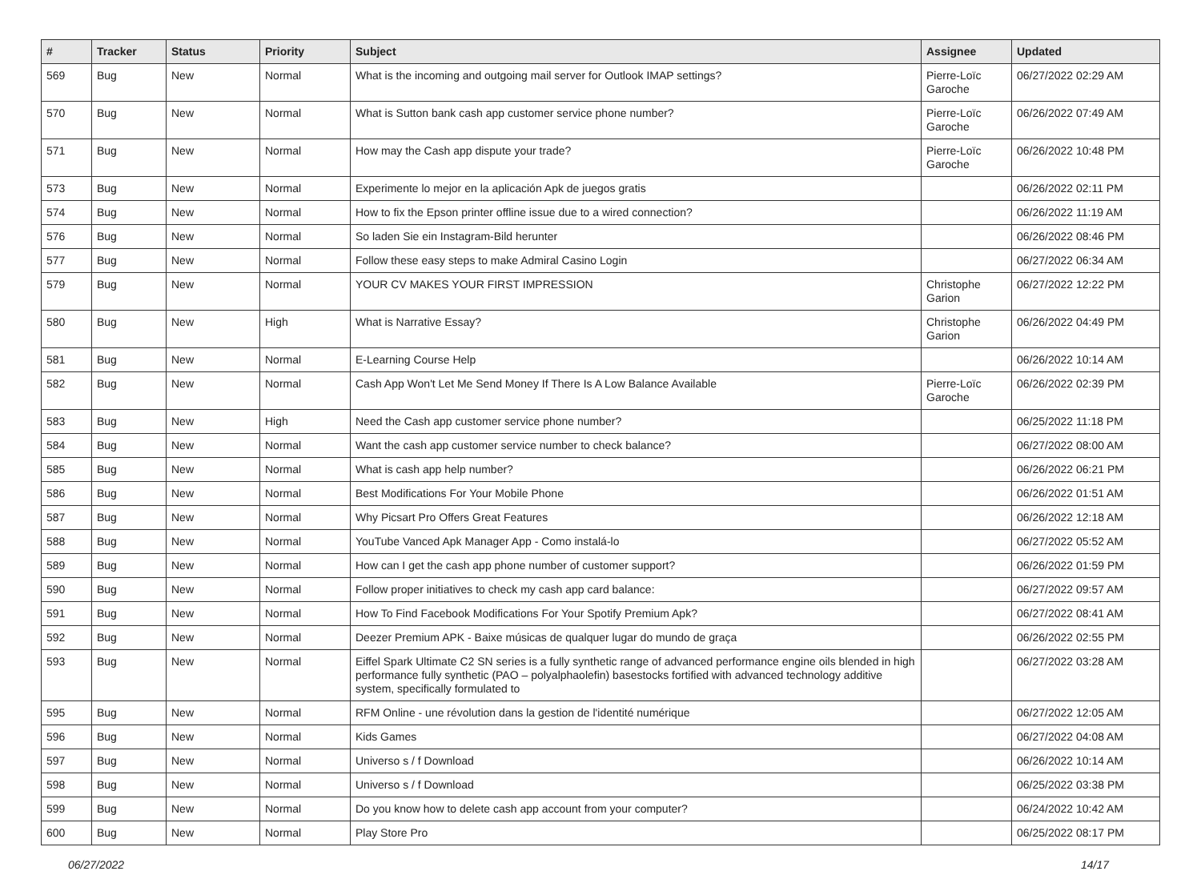| # | Tracker | Status | Priority | Subject | Assignee | Updated |
| --- | --- | --- | --- | --- | --- | --- |
| 569 | Bug | New | Normal | What is the incoming and outgoing mail server for Outlook IMAP settings? | Pierre-Loïc Garoche | 06/27/2022 02:29 AM |
| 570 | Bug | New | Normal | What is Sutton bank cash app customer service phone number? | Pierre-Loïc Garoche | 06/26/2022 07:49 AM |
| 571 | Bug | New | Normal | How may the Cash app dispute your trade? | Pierre-Loïc Garoche | 06/26/2022 10:48 PM |
| 573 | Bug | New | Normal | Experimente lo mejor en la aplicación Apk de juegos gratis | | 06/26/2022 02:11 PM |
| 574 | Bug | New | Normal | How to fix the Epson printer offline issue due to a wired connection? | | 06/26/2022 11:19 AM |
| 576 | Bug | New | Normal | So laden Sie ein Instagram-Bild herunter | | 06/26/2022 08:46 PM |
| 577 | Bug | New | Normal | Follow these easy steps to make Admiral Casino Login | | 06/27/2022 06:34 AM |
| 579 | Bug | New | Normal | YOUR CV MAKES YOUR FIRST IMPRESSION | Christophe Garion | 06/27/2022 12:22 PM |
| 580 | Bug | New | High | What is Narrative Essay? | Christophe Garion | 06/26/2022 04:49 PM |
| 581 | Bug | New | Normal | E-Learning Course Help | | 06/26/2022 10:14 AM |
| 582 | Bug | New | Normal | Cash App Won't Let Me Send Money If There Is A Low Balance Available | Pierre-Loïc Garoche | 06/26/2022 02:39 PM |
| 583 | Bug | New | High | Need the Cash app customer service phone number? | | 06/25/2022 11:18 PM |
| 584 | Bug | New | Normal | Want the cash app customer service number to check balance? | | 06/27/2022 08:00 AM |
| 585 | Bug | New | Normal | What is cash app help number? | | 06/26/2022 06:21 PM |
| 586 | Bug | New | Normal | Best Modifications For Your Mobile Phone | | 06/26/2022 01:51 AM |
| 587 | Bug | New | Normal | Why Picsart Pro Offers Great Features | | 06/26/2022 12:18 AM |
| 588 | Bug | New | Normal | YouTube Vanced Apk Manager App - Como instalá-lo | | 06/27/2022 05:52 AM |
| 589 | Bug | New | Normal | How can I get the cash app phone number of customer support? | | 06/26/2022 01:59 PM |
| 590 | Bug | New | Normal | Follow proper initiatives to check my cash app card balance: | | 06/27/2022 09:57 AM |
| 591 | Bug | New | Normal | How To Find Facebook Modifications For Your Spotify Premium Apk? | | 06/27/2022 08:41 AM |
| 592 | Bug | New | Normal | Deezer Premium APK - Baixe músicas de qualquer lugar do mundo de graça | | 06/26/2022 02:55 PM |
| 593 | Bug | New | Normal | Eiffel Spark Ultimate C2 SN series is a fully synthetic range of advanced performance engine oils blended in high performance fully synthetic (PAO – polyalphaolefin) basestocks fortified with advanced technology additive system, specifically formulated to | | 06/27/2022 03:28 AM |
| 595 | Bug | New | Normal | RFM Online - une révolution dans la gestion de l'identité numérique | | 06/27/2022 12:05 AM |
| 596 | Bug | New | Normal | Kids Games | | 06/27/2022 04:08 AM |
| 597 | Bug | New | Normal | Universo s / f Download | | 06/26/2022 10:14 AM |
| 598 | Bug | New | Normal | Universo s / f Download | | 06/25/2022 03:38 PM |
| 599 | Bug | New | Normal | Do you know how to delete cash app account from your computer? | | 06/24/2022 10:42 AM |
| 600 | Bug | New | Normal | Play Store Pro | | 06/25/2022 08:17 PM |
06/27/2022 14/17